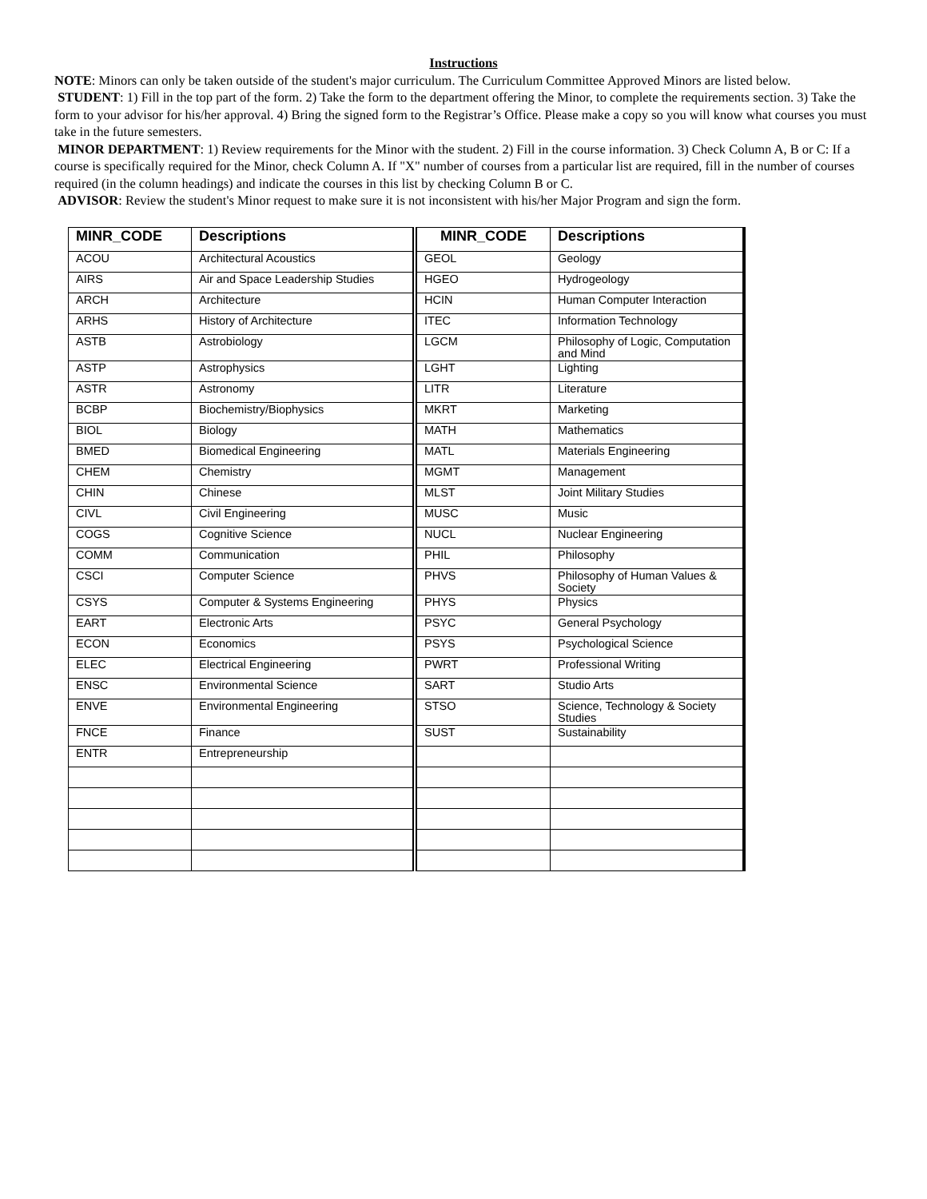Instructions
NOTE: Minors can only be taken outside of the student's major curriculum. The Curriculum Committee Approved Minors are listed below.
STUDENT: 1) Fill in the top part of the form. 2) Take the form to the department offering the Minor, to complete the requirements section. 3) Take the form to your advisor for his/her approval. 4) Bring the signed form to the Registrar’s Office. Please make a copy so you will know what courses you must take in the future semesters.
MINOR DEPARTMENT: 1) Review requirements for the Minor with the student. 2) Fill in the course information. 3) Check Column A, B or C: If a course is specifically required for the Minor, check Column A. If "X" number of courses from a particular list are required, fill in the number of courses required (in the column headings) and indicate the courses in this list by checking Column B or C.
ADVISOR: Review the student's Minor request to make sure it is not inconsistent with his/her Major Program and sign the form.
| MINR_CODE | Descriptions | MINR_CODE | Descriptions |
| --- | --- | --- | --- |
| ACOU | Architectural Acoustics | GEOL | Geology |
| AIRS | Air and Space Leadership Studies | HGEO | Hydrogeology |
| ARCH | Architecture | HCIN | Human Computer Interaction |
| ARHS | History of Architecture | ITEC | Information Technology |
| ASTB | Astrobiology | LGCM | Philosophy of Logic, Computation and Mind |
| ASTP | Astrophysics | LGHT | Lighting |
| ASTR | Astronomy | LITR | Literature |
| BCBP | Biochemistry/Biophysics | MKRT | Marketing |
| BIOL | Biology | MATH | Mathematics |
| BMED | Biomedical Engineering | MATL | Materials Engineering |
| CHEM | Chemistry | MGMT | Management |
| CHIN | Chinese | MLST | Joint Military Studies |
| CIVL | Civil Engineering | MUSC | Music |
| COGS | Cognitive Science | NUCL | Nuclear Engineering |
| COMM | Communication | PHIL | Philosophy |
| CSCI | Computer Science | PHVS | Philosophy of Human Values & Society |
| CSYS | Computer & Systems Engineering | PHYS | Physics |
| EART | Electronic Arts | PSYC | General Psychology |
| ECON | Economics | PSYS | Psychological Science |
| ELEC | Electrical Engineering | PWRT | Professional Writing |
| ENSC | Environmental Science | SART | Studio Arts |
| ENVE | Environmental Engineering | STSO | Science, Technology & Society Studies |
| FNCE | Finance | SUST | Sustainability |
| ENTR | Entrepreneurship | | |